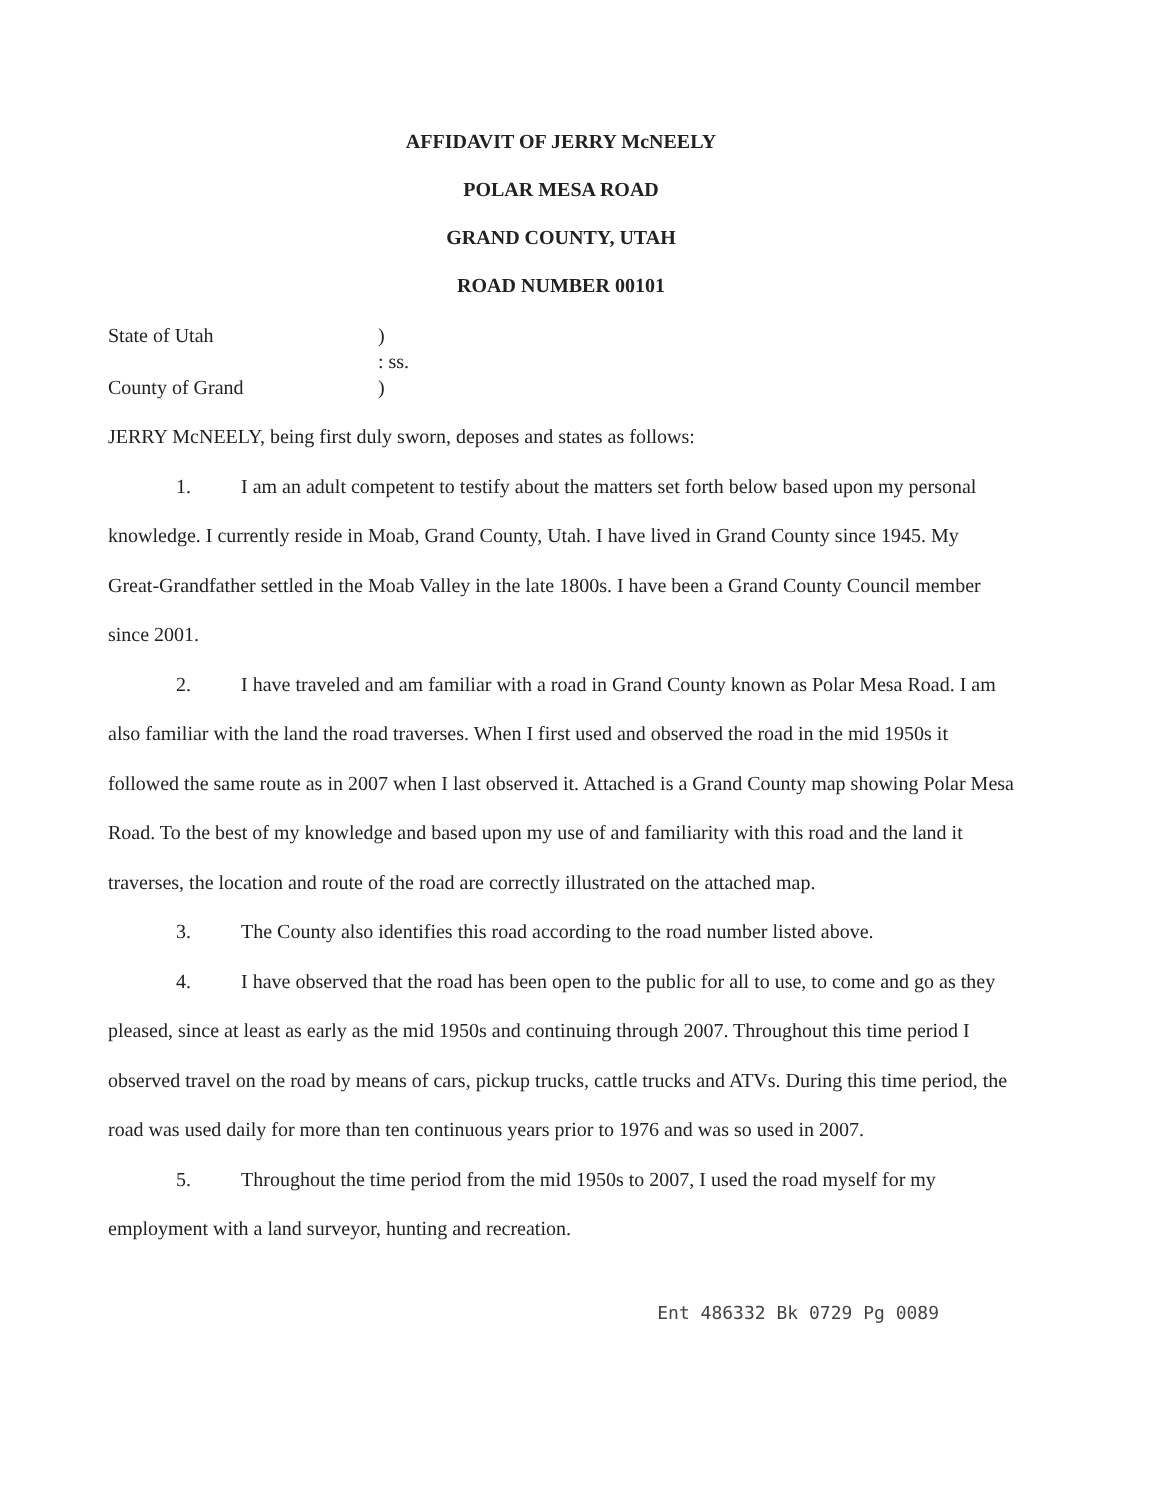AFFIDAVIT OF JERRY McNEELY
POLAR MESA ROAD
GRAND COUNTY, UTAH
ROAD NUMBER 00101
State of Utah
)
: ss.
County of Grand
)
JERRY McNEELY, being first duly sworn, deposes and states as follows:
1. I am an adult competent to testify about the matters set forth below based upon my personal knowledge. I currently reside in Moab, Grand County, Utah. I have lived in Grand County since 1945. My Great-Grandfather settled in the Moab Valley in the late 1800s. I have been a Grand County Council member since 2001.
2. I have traveled and am familiar with a road in Grand County known as Polar Mesa Road. I am also familiar with the land the road traverses. When I first used and observed the road in the mid 1950s it followed the same route as in 2007 when I last observed it. Attached is a Grand County map showing Polar Mesa Road. To the best of my knowledge and based upon my use of and familiarity with this road and the land it traverses, the location and route of the road are correctly illustrated on the attached map.
3. The County also identifies this road according to the road number listed above.
4. I have observed that the road has been open to the public for all to use, to come and go as they pleased, since at least as early as the mid 1950s and continuing through 2007. Throughout this time period I observed travel on the road by means of cars, pickup trucks, cattle trucks and ATVs. During this time period, the road was used daily for more than ten continuous years prior to 1976 and was so used in 2007.
5. Throughout the time period from the mid 1950s to 2007, I used the road myself for my employment with a land surveyor, hunting and recreation.
Ent 486332 Bk 0729 Pg 0089